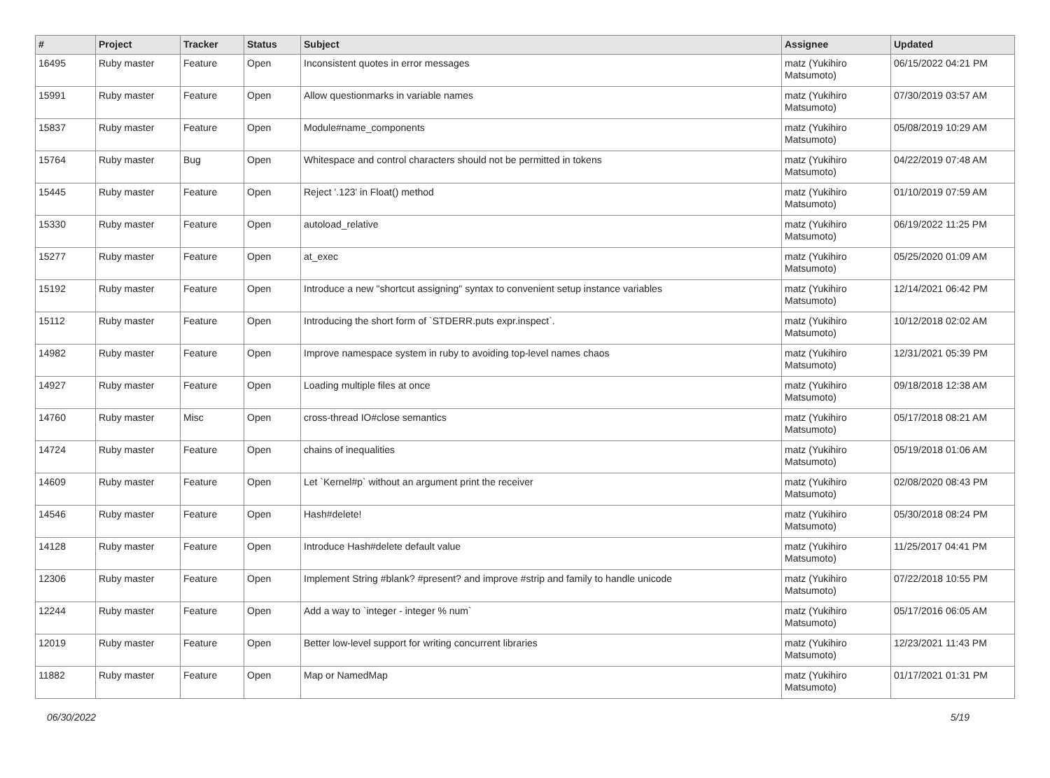| # | Project | Tracker | Status | Subject | Assignee | Updated |
| --- | --- | --- | --- | --- | --- | --- |
| 16495 | Ruby master | Feature | Open | Inconsistent quotes in error messages | matz (Yukihiro Matsumoto) | 06/15/2022 04:21 PM |
| 15991 | Ruby master | Feature | Open | Allow questionmarks in variable names | matz (Yukihiro Matsumoto) | 07/30/2019 03:57 AM |
| 15837 | Ruby master | Feature | Open | Module#name_components | matz (Yukihiro Matsumoto) | 05/08/2019 10:29 AM |
| 15764 | Ruby master | Bug | Open | Whitespace and control characters should not be permitted in tokens | matz (Yukihiro Matsumoto) | 04/22/2019 07:48 AM |
| 15445 | Ruby master | Feature | Open | Reject '.123' in Float() method | matz (Yukihiro Matsumoto) | 01/10/2019 07:59 AM |
| 15330 | Ruby master | Feature | Open | autoload_relative | matz (Yukihiro Matsumoto) | 06/19/2022 11:25 PM |
| 15277 | Ruby master | Feature | Open | at_exec | matz (Yukihiro Matsumoto) | 05/25/2020 01:09 AM |
| 15192 | Ruby master | Feature | Open | Introduce a new "shortcut assigning" syntax to convenient setup instance variables | matz (Yukihiro Matsumoto) | 12/14/2021 06:42 PM |
| 15112 | Ruby master | Feature | Open | Introducing the short form of `STDERR.puts expr.inspect`. | matz (Yukihiro Matsumoto) | 10/12/2018 02:02 AM |
| 14982 | Ruby master | Feature | Open | Improve namespace system in ruby to avoiding top-level names chaos | matz (Yukihiro Matsumoto) | 12/31/2021 05:39 PM |
| 14927 | Ruby master | Feature | Open | Loading multiple files at once | matz (Yukihiro Matsumoto) | 09/18/2018 12:38 AM |
| 14760 | Ruby master | Misc | Open | cross-thread IO#close semantics | matz (Yukihiro Matsumoto) | 05/17/2018 08:21 AM |
| 14724 | Ruby master | Feature | Open | chains of inequalities | matz (Yukihiro Matsumoto) | 05/19/2018 01:06 AM |
| 14609 | Ruby master | Feature | Open | Let `Kernel#p` without an argument print the receiver | matz (Yukihiro Matsumoto) | 02/08/2020 08:43 PM |
| 14546 | Ruby master | Feature | Open | Hash#delete! | matz (Yukihiro Matsumoto) | 05/30/2018 08:24 PM |
| 14128 | Ruby master | Feature | Open | Introduce Hash#delete default value | matz (Yukihiro Matsumoto) | 11/25/2017 04:41 PM |
| 12306 | Ruby master | Feature | Open | Implement String #blank? #present? and improve #strip and family to handle unicode | matz (Yukihiro Matsumoto) | 07/22/2018 10:55 PM |
| 12244 | Ruby master | Feature | Open | Add a way to `integer - integer % num` | matz (Yukihiro Matsumoto) | 05/17/2016 06:05 AM |
| 12019 | Ruby master | Feature | Open | Better low-level support for writing concurrent libraries | matz (Yukihiro Matsumoto) | 12/23/2021 11:43 PM |
| 11882 | Ruby master | Feature | Open | Map or NamedMap | matz (Yukihiro Matsumoto) | 01/17/2021 01:31 PM |
06/30/2022 5/19